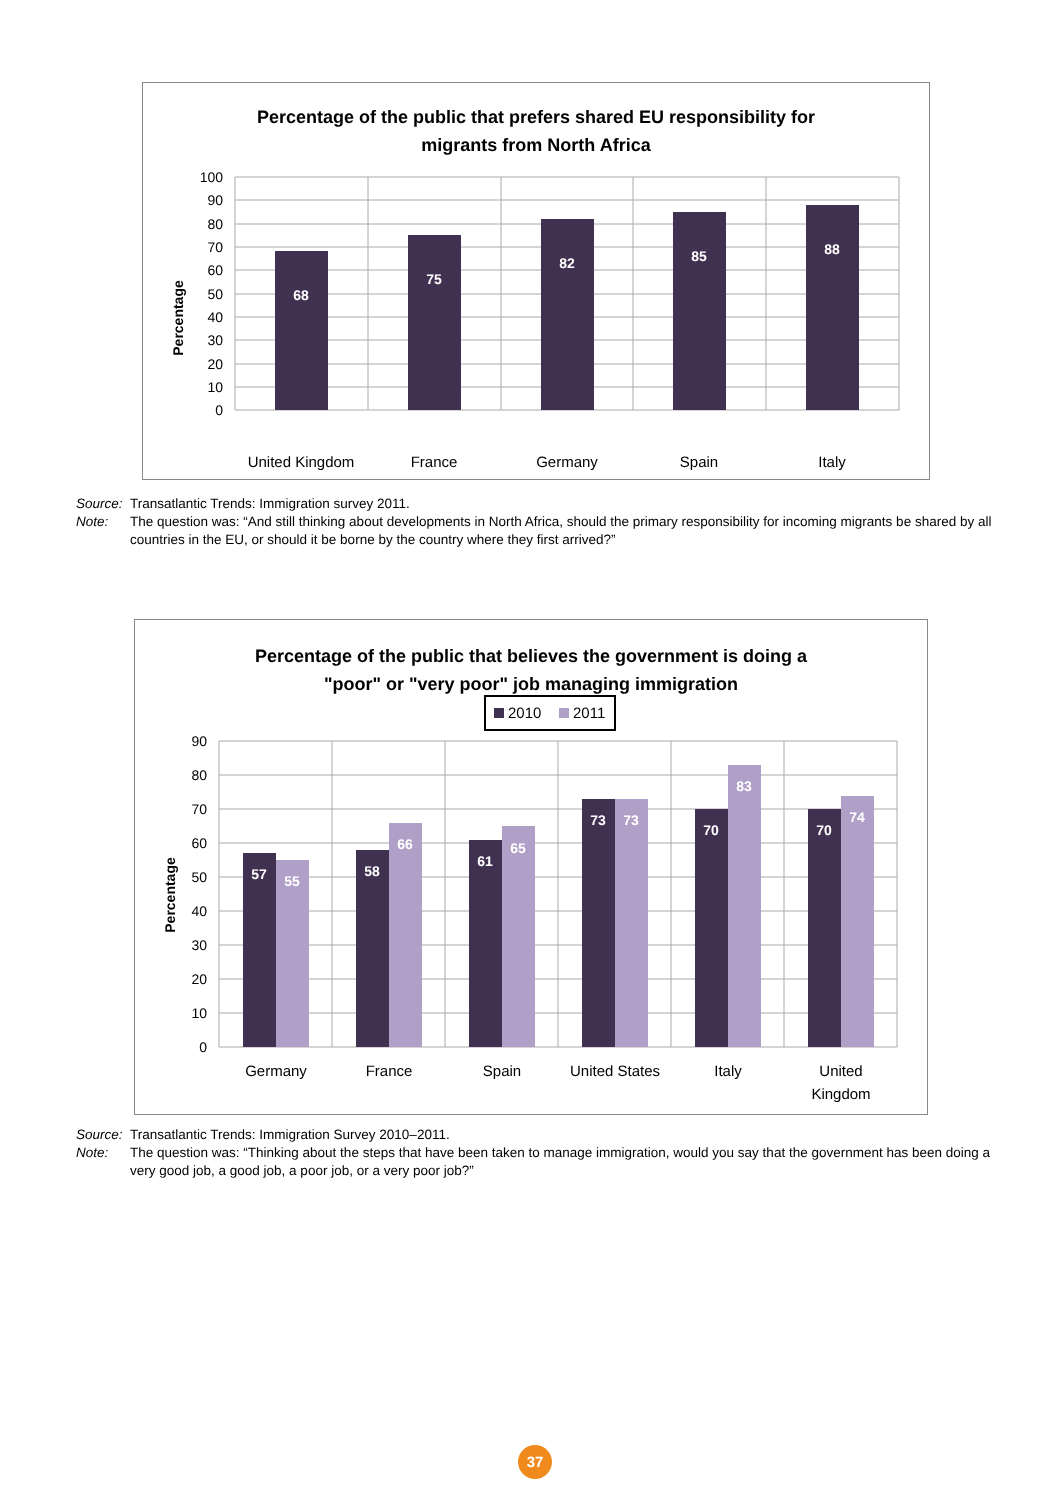Percentage of the public that prefers shared EU responsibility for
migrants from North Africa
Percentage
100
90
80
70
60
50
40
30
20
10
0
68
75
82
85
88
United Kingdom
France
Germany
Spain
Italy
Source: Transatlantic Trends: Immigration survey 2011.
Note: The question was: “And still thinking about developments in North Africa, should the primary responsibility for incoming migrants be shared by all countries in the EU, or should it be borne by the country where they first arrived?”
Percentage of the public that believes the government is doing a
"poor" or "very poor" job managing immigration
2010
2011
Percentage
90
80
70
60
50
40
30
20
10
0
57
55
58
66
61
65
73
73
70
83
70
74
Germany
France
Spain
United States
Italy
United
Kingdom
Source: Transatlantic Trends: Immigration Survey 2010–2011.
Note: The question was: “Thinking about the steps that have been taken to manage immigration, would you say that the government has been doing a very good job, a good job, a poor job, or a very poor job?”
37